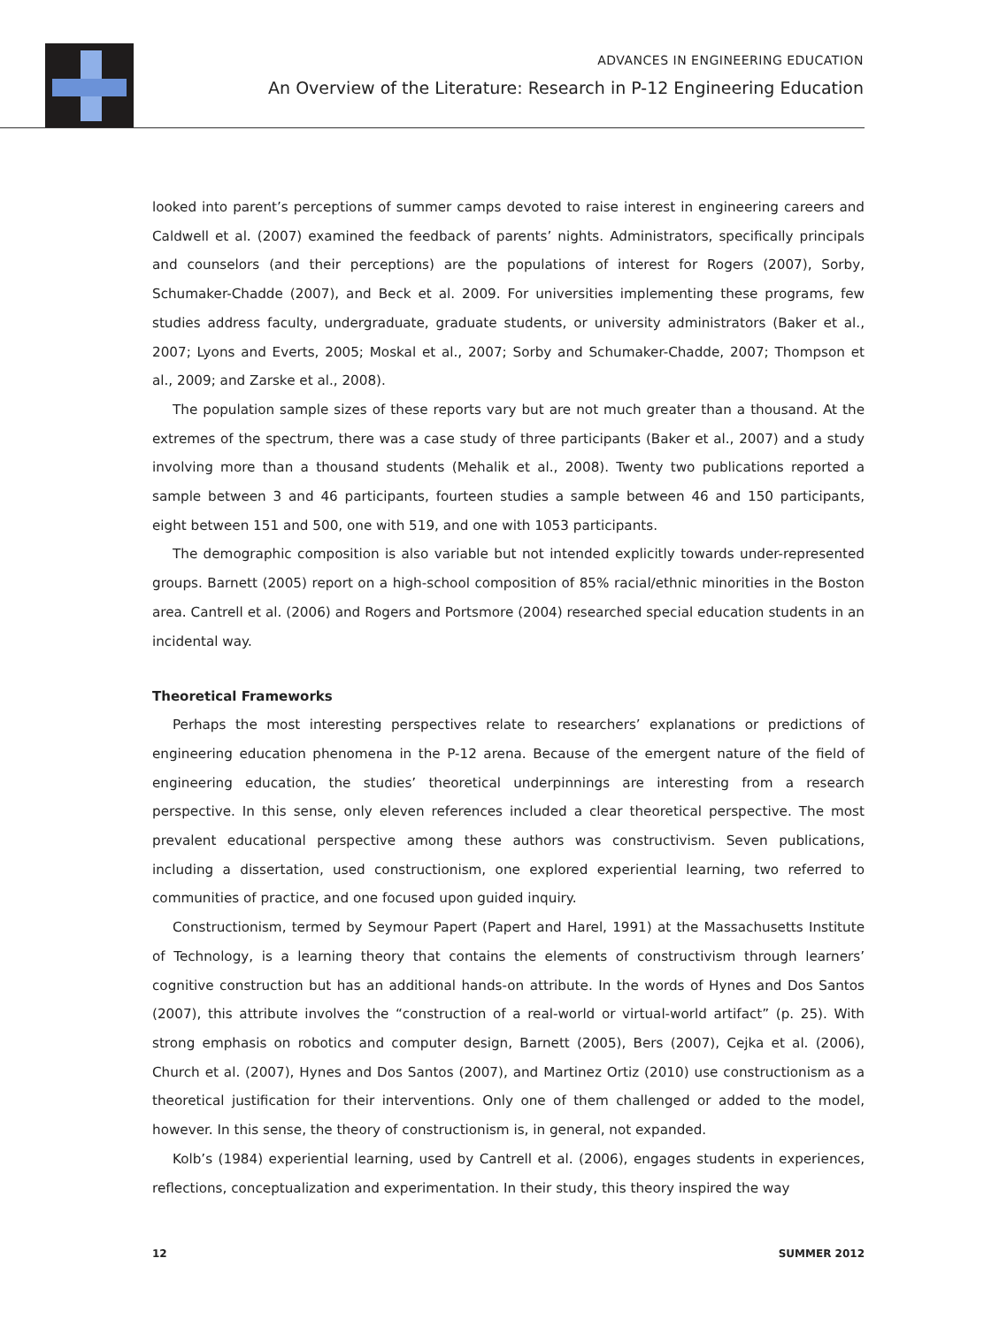ADVANCES IN ENGINEERING EDUCATION
An Overview of the Literature: Research in P-12 Engineering Education
looked into parent’s perceptions of summer camps devoted to raise interest in engineering careers and Caldwell et al. (2007) examined the feedback of parents’ nights. Administrators, specifically principals and counselors (and their perceptions) are the populations of interest for Rogers (2007), Sorby, Schumaker-Chadde (2007), and Beck et al. 2009. For universities implementing these programs, few studies address faculty, undergraduate, graduate students, or university administrators (Baker et al., 2007; Lyons and Everts, 2005; Moskal et al., 2007; Sorby and Schumaker-Chadde, 2007; Thompson et al., 2009; and Zarske et al., 2008).
The population sample sizes of these reports vary but are not much greater than a thousand. At the extremes of the spectrum, there was a case study of three participants (Baker et al., 2007) and a study involving more than a thousand students (Mehalik et al., 2008). Twenty two publications reported a sample between 3 and 46 participants, fourteen studies a sample between 46 and 150 participants, eight between 151 and 500, one with 519, and one with 1053 participants.
The demographic composition is also variable but not intended explicitly towards under-represented groups. Barnett (2005) report on a high-school composition of 85% racial/ethnic minorities in the Boston area. Cantrell et al. (2006) and Rogers and Portsmore (2004) researched special education students in an incidental way.
Theoretical Frameworks
Perhaps the most interesting perspectives relate to researchers’ explanations or predictions of engineering education phenomena in the P-12 arena. Because of the emergent nature of the field of engineering education, the studies’ theoretical underpinnings are interesting from a research perspective. In this sense, only eleven references included a clear theoretical perspective. The most prevalent educational perspective among these authors was constructivism. Seven publications, including a dissertation, used constructionism, one explored experiential learning, two referred to communities of practice, and one focused upon guided inquiry.
Constructionism, termed by Seymour Papert (Papert and Harel, 1991) at the Massachusetts Institute of Technology, is a learning theory that contains the elements of constructivism through learners’ cognitive construction but has an additional hands-on attribute. In the words of Hynes and Dos Santos (2007), this attribute involves the “construction of a real-world or virtual-world artifact” (p. 25). With strong emphasis on robotics and computer design, Barnett (2005), Bers (2007), Cejka et al. (2006), Church et al. (2007), Hynes and Dos Santos (2007), and Martinez Ortiz (2010) use constructionism as a theoretical justification for their interventions. Only one of them challenged or added to the model, however. In this sense, the theory of constructionism is, in general, not expanded.
Kolb’s (1984) experiential learning, used by Cantrell et al. (2006), engages students in experiences, reflections, conceptualization and experimentation. In their study, this theory inspired the way
12 SUMMER 2012